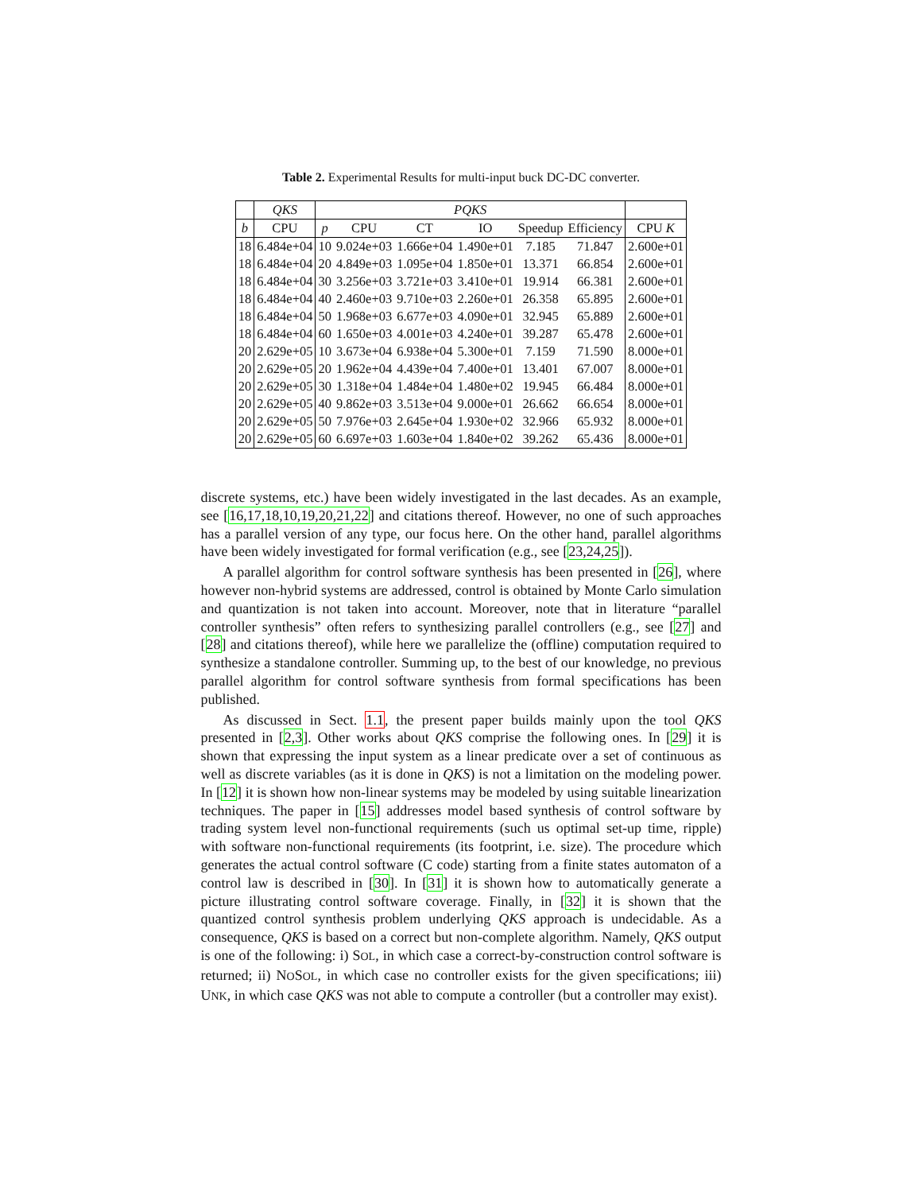Table 2. Experimental Results for multi-input buck DC-DC converter.
| | QKS | PQKS | | | | | | |
| --- | --- | --- | --- | --- | --- | --- | --- | --- |
| b | CPU | p | CPU | CT | IO | Speedup | Efficiency | CPU K |
| 18 | 6.484e+04 | 10 | 9.024e+03 | 1.666e+04 | 1.490e+01 | 7.185 | 71.847 | 2.600e+01 |
| 18 | 6.484e+04 | 20 | 4.849e+03 | 1.095e+04 | 1.850e+01 | 13.371 | 66.854 | 2.600e+01 |
| 18 | 6.484e+04 | 30 | 3.256e+03 | 3.721e+03 | 3.410e+01 | 19.914 | 66.381 | 2.600e+01 |
| 18 | 6.484e+04 | 40 | 2.460e+03 | 9.710e+03 | 2.260e+01 | 26.358 | 65.895 | 2.600e+01 |
| 18 | 6.484e+04 | 50 | 1.968e+03 | 6.677e+03 | 4.090e+01 | 32.945 | 65.889 | 2.600e+01 |
| 18 | 6.484e+04 | 60 | 1.650e+03 | 4.001e+03 | 4.240e+01 | 39.287 | 65.478 | 2.600e+01 |
| 20 | 2.629e+05 | 10 | 3.673e+04 | 6.938e+04 | 5.300e+01 | 7.159 | 71.590 | 8.000e+01 |
| 20 | 2.629e+05 | 20 | 1.962e+04 | 4.439e+04 | 7.400e+01 | 13.401 | 67.007 | 8.000e+01 |
| 20 | 2.629e+05 | 30 | 1.318e+04 | 1.484e+04 | 1.480e+02 | 19.945 | 66.484 | 8.000e+01 |
| 20 | 2.629e+05 | 40 | 9.862e+03 | 3.513e+04 | 9.000e+01 | 26.662 | 66.654 | 8.000e+01 |
| 20 | 2.629e+05 | 50 | 7.976e+03 | 2.645e+04 | 1.930e+02 | 32.966 | 65.932 | 8.000e+01 |
| 20 | 2.629e+05 | 60 | 6.697e+03 | 1.603e+04 | 1.840e+02 | 39.262 | 65.436 | 8.000e+01 |
discrete systems, etc.) have been widely investigated in the last decades. As an example, see [16,17,18,10,19,20,21,22] and citations thereof. However, no one of such approaches has a parallel version of any type, our focus here. On the other hand, parallel algorithms have been widely investigated for formal verification (e.g., see [23,24,25]).
A parallel algorithm for control software synthesis has been presented in [26], where however non-hybrid systems are addressed, control is obtained by Monte Carlo simulation and quantization is not taken into account. Moreover, note that in literature “parallel controller synthesis” often refers to synthesizing parallel controllers (e.g., see [27] and [28] and citations thereof), while here we parallelize the (offline) computation required to synthesize a standalone controller. Summing up, to the best of our knowledge, no previous parallel algorithm for control software synthesis from formal specifications has been published.
As discussed in Sect. 1.1, the present paper builds mainly upon the tool QKS presented in [2,3]. Other works about QKS comprise the following ones. In [29] it is shown that expressing the input system as a linear predicate over a set of continuous as well as discrete variables (as it is done in QKS) is not a limitation on the modeling power. In [12] it is shown how non-linear systems may be modeled by using suitable linearization techniques. The paper in [15] addresses model based synthesis of control software by trading system level non-functional requirements (such us optimal set-up time, ripple) with software non-functional requirements (its footprint, i.e. size). The procedure which generates the actual control software (C code) starting from a finite states automaton of a control law is described in [30]. In [31] it is shown how to automatically generate a picture illustrating control software coverage. Finally, in [32] it is shown that the quantized control synthesis problem underlying QKS approach is undecidable. As a consequence, QKS is based on a correct but non-complete algorithm. Namely, QKS output is one of the following: i) SOL, in which case a correct-by-construction control software is returned; ii) NOSOL, in which case no controller exists for the given specifications; iii) UNK, in which case QKS was not able to compute a controller (but a controller may exist).